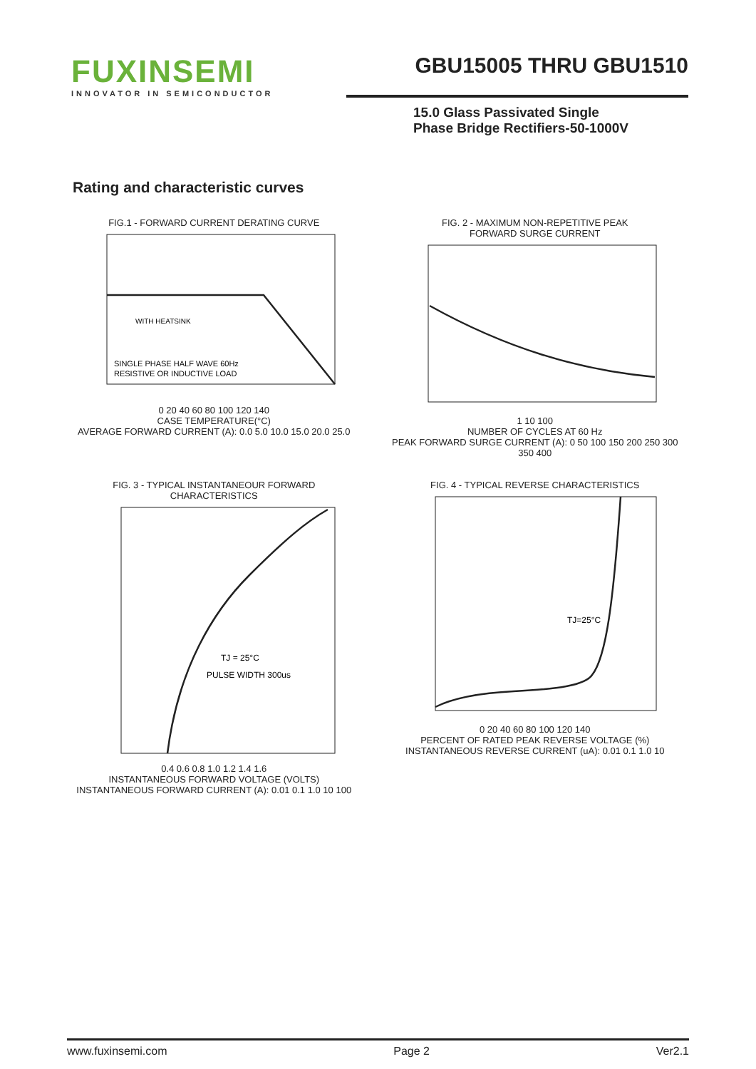FUXINSEMI
INNOVATOR IN SEMICONDUCTOR
GBU15005 THRU GBU1510
15.0 Glass Passivated Single
Phase Bridge Rectifiers-50-1000V
Rating and characteristic curves
FIG.1 - FORWARD CURRENT DERATING CURVE
WITH HEATSINK
SINGLE PHASE HALF WAVE 60Hz
RESISTIVE OR INDUCTIVE LOAD
0 20 40 60 80 100 120 140
CASE TEMPERATURE(°C)
AVERAGE FORWARD CURRENT (A): 0.0 5.0 10.0 15.0 20.0 25.0
FIG. 2 - MAXIMUM NON-REPETITIVE PEAK
FORWARD SURGE CURRENT
1 10 100
NUMBER OF CYCLES AT 60 Hz
PEAK FORWARD SURGE CURRENT (A): 0 50 100 150 200 250 300 350 400
FIG. 3 - TYPICAL INSTANTANEOUR FORWARD
CHARACTERISTICS
TJ = 25°C
PULSE WIDTH 300us
0.4 0.6 0.8 1.0 1.2 1.4 1.6
INSTANTANEOUS FORWARD VOLTAGE (VOLTS)
INSTANTANEOUS FORWARD CURRENT (A): 0.01 0.1 1.0 10 100
FIG. 4 - TYPICAL REVERSE CHARACTERISTICS
TJ=25°C
0 20 40 60 80 100 120 140
PERCENT OF RATED PEAK REVERSE VOLTAGE (%)
INSTANTANEOUS REVERSE CURRENT (uA): 0.01 0.1 1.0 10
www.fuxinsemi.com Page 2 Ver2.1